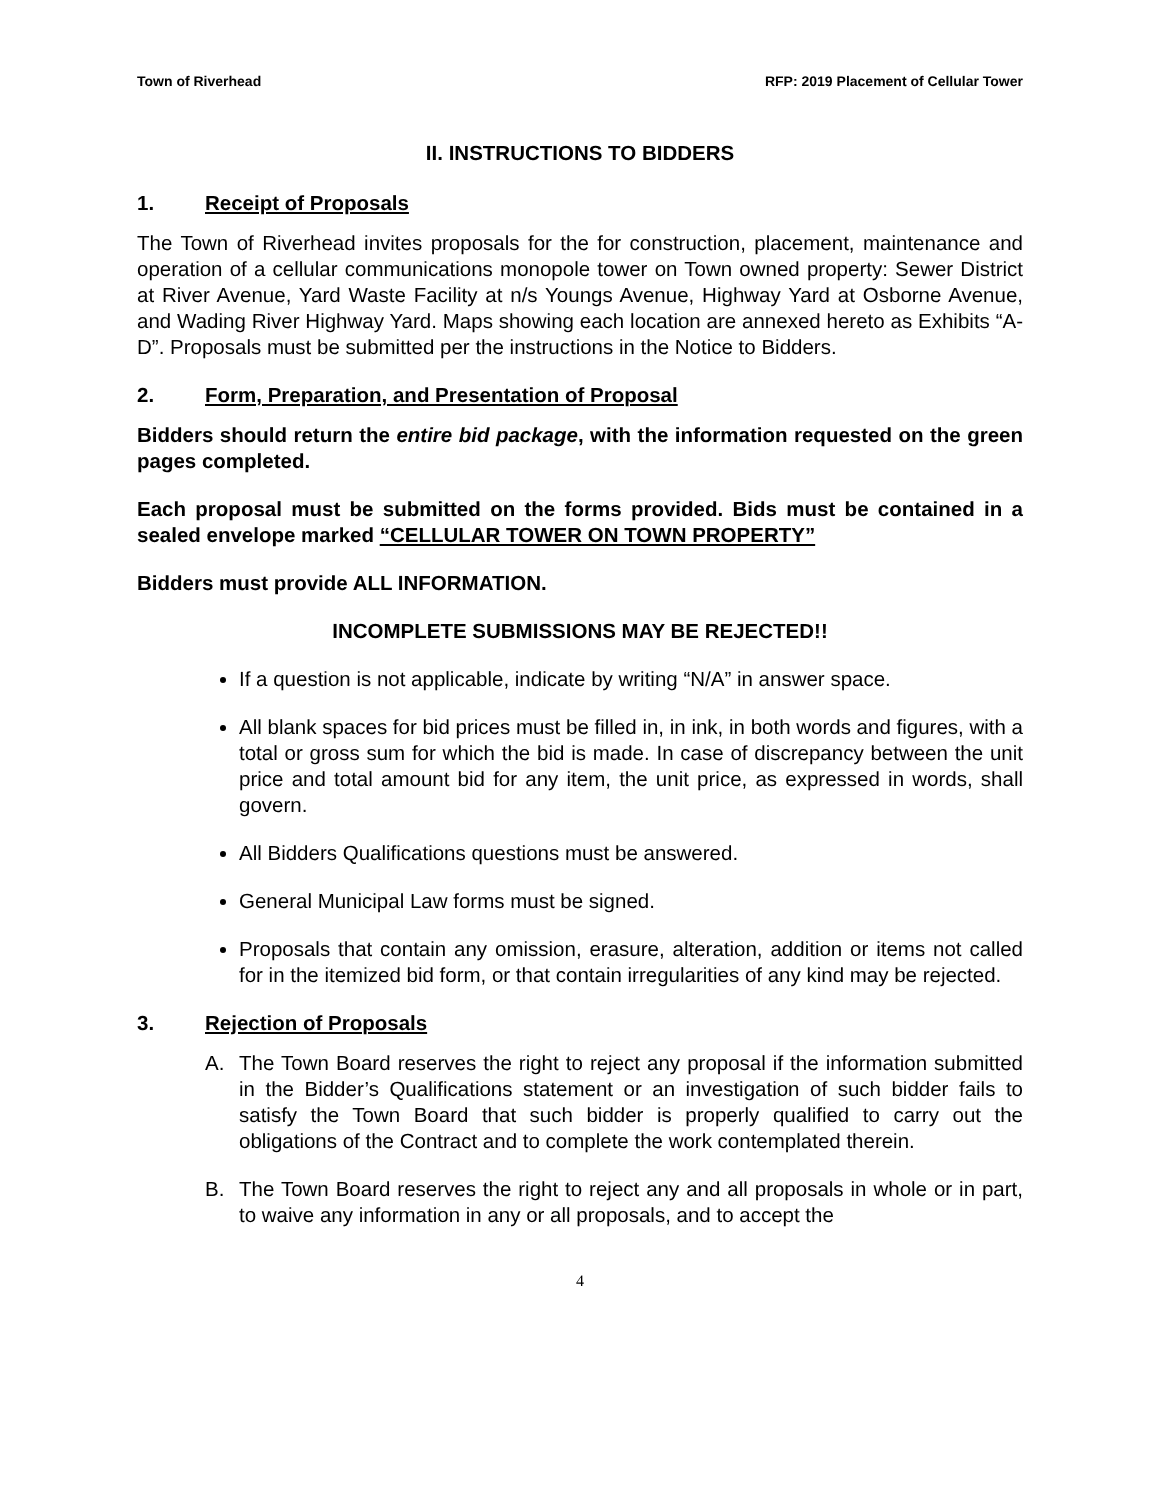Town of Riverhead RFP: 2019 Placement of Cellular Tower
II. INSTRUCTIONS TO BIDDERS
1. Receipt of Proposals
The Town of Riverhead invites proposals for the for construction, placement, maintenance and operation of a cellular communications monopole tower on Town owned property: Sewer District at River Avenue, Yard Waste Facility at n/s Youngs Avenue, Highway Yard at Osborne Avenue, and Wading River Highway Yard. Maps showing each location are annexed hereto as Exhibits “A-D”. Proposals must be submitted per the instructions in the Notice to Bidders.
2. Form, Preparation, and Presentation of Proposal
Bidders should return the entire bid package, with the information requested on the green pages completed.
Each proposal must be submitted on the forms provided. Bids must be contained in a sealed envelope marked “CELLULAR TOWER ON TOWN PROPERTY”
Bidders must provide ALL INFORMATION.
INCOMPLETE SUBMISSIONS MAY BE REJECTED!!
If a question is not applicable, indicate by writing “N/A” in answer space.
All blank spaces for bid prices must be filled in, in ink, in both words and figures, with a total or gross sum for which the bid is made. In case of discrepancy between the unit price and total amount bid for any item, the unit price, as expressed in words, shall govern.
All Bidders Qualifications questions must be answered.
General Municipal Law forms must be signed.
Proposals that contain any omission, erasure, alteration, addition or items not called for in the itemized bid form, or that contain irregularities of any kind may be rejected.
3. Rejection of Proposals
A. The Town Board reserves the right to reject any proposal if the information submitted in the Bidder’s Qualifications statement or an investigation of such bidder fails to satisfy the Town Board that such bidder is properly qualified to carry out the obligations of the Contract and to complete the work contemplated therein.
B. The Town Board reserves the right to reject any and all proposals in whole or in part, to waive any information in any or all proposals, and to accept the
4